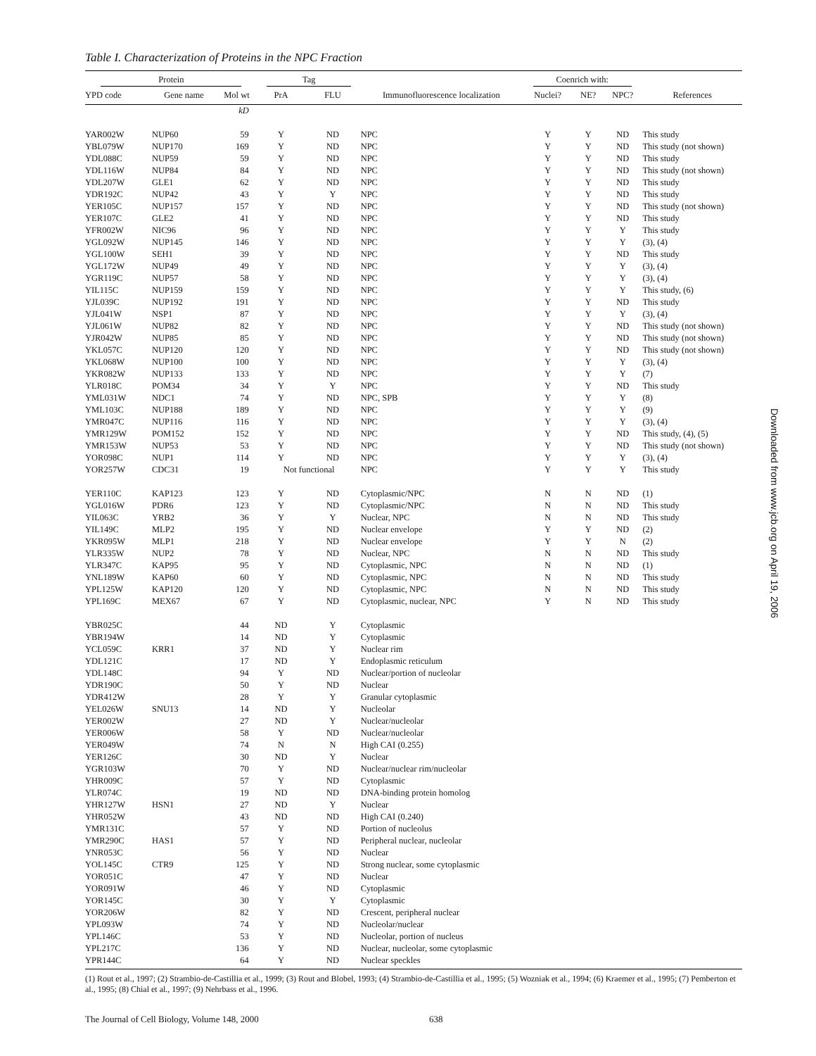Table I. Characterization of Proteins in the NPC Fraction
| Protein | | | Tag | | | Coenrich with: | | | |
| --- | --- | --- | --- | --- | --- | --- | --- | --- | --- |
| YPD code | Gene name | Mol wt | PrA | FLU | Immunofluorescence localization | Nuclei? | NE? | NPC? | References |
| | | kD | | | | | | | |
| YAR002W | NUP60 | 59 | Y | ND | NPC | Y | Y | ND | This study |
| YBL079W | NUP170 | 169 | Y | ND | NPC | Y | Y | ND | This study (not shown) |
| YDL088C | NUP59 | 59 | Y | ND | NPC | Y | Y | ND | This study |
| YDL116W | NUP84 | 84 | Y | ND | NPC | Y | Y | ND | This study (not shown) |
| YDL207W | GLE1 | 62 | Y | ND | NPC | Y | Y | ND | This study |
| YDR192C | NUP42 | 43 | Y | Y | NPC | Y | Y | ND | This study |
| YER105C | NUP157 | 157 | Y | ND | NPC | Y | Y | ND | This study (not shown) |
| YER107C | GLE2 | 41 | Y | ND | NPC | Y | Y | ND | This study |
| YFR002W | NIC96 | 96 | Y | ND | NPC | Y | Y | Y | This study |
| YGL092W | NUP145 | 146 | Y | ND | NPC | Y | Y | Y | (3), (4) |
| YGL100W | SEH1 | 39 | Y | ND | NPC | Y | Y | ND | This study |
| YGL172W | NUP49 | 49 | Y | ND | NPC | Y | Y | Y | (3), (4) |
| YGR119C | NUP57 | 58 | Y | ND | NPC | Y | Y | Y | (3), (4) |
| YIL115C | NUP159 | 159 | Y | ND | NPC | Y | Y | Y | This study, (6) |
| YJL039C | NUP192 | 191 | Y | ND | NPC | Y | Y | ND | This study |
| YJL041W | NSP1 | 87 | Y | ND | NPC | Y | Y | Y | (3), (4) |
| YJL061W | NUP82 | 82 | Y | ND | NPC | Y | Y | ND | This study (not shown) |
| YJR042W | NUP85 | 85 | Y | ND | NPC | Y | Y | ND | This study (not shown) |
| YKL057C | NUP120 | 120 | Y | ND | NPC | Y | Y | ND | This study (not shown) |
| YKL068W | NUP100 | 100 | Y | ND | NPC | Y | Y | Y | (3), (4) |
| YKR082W | NUP133 | 133 | Y | ND | NPC | Y | Y | Y | (7) |
| YLR018C | POM34 | 34 | Y | Y | NPC | Y | Y | ND | This study |
| YML031W | NDC1 | 74 | Y | ND | NPC, SPB | Y | Y | Y | (8) |
| YML103C | NUP188 | 189 | Y | ND | NPC | Y | Y | Y | (9) |
| YMR047C | NUP116 | 116 | Y | ND | NPC | Y | Y | Y | (3), (4) |
| YMR129W | POM152 | 152 | Y | ND | NPC | Y | Y | ND | This study, (4), (5) |
| YMR153W | NUP53 | 53 | Y | ND | NPC | Y | Y | ND | This study (not shown) |
| YOR098C | NUP1 | 114 | Y | ND | NPC | Y | Y | Y | (3), (4) |
| YOR257W | CDC31 | 19 | Not functional | | NPC | Y | Y | Y | This study |
| YER110C | KAP123 | 123 | Y | ND | Cytoplasmic/NPC | N | N | ND | (1) |
| YGL016W | PDR6 | 123 | Y | ND | Cytoplasmic/NPC | N | N | ND | This study |
| YIL063C | YRB2 | 36 | Y | Y | Nuclear, NPC | N | N | ND | This study |
| YIL149C | MLP2 | 195 | Y | ND | Nuclear envelope | Y | Y | ND | (2) |
| YKR095W | MLP1 | 218 | Y | ND | Nuclear envelope | Y | Y | N | (2) |
| YLR335W | NUP2 | 78 | Y | ND | Nuclear, NPC | N | N | ND | This study |
| YLR347C | KAP95 | 95 | Y | ND | Cytoplasmic, NPC | N | N | ND | (1) |
| YNL189W | KAP60 | 60 | Y | ND | Cytoplasmic, NPC | N | N | ND | This study |
| YPL125W | KAP120 | 120 | Y | ND | Cytoplasmic, NPC | N | N | ND | This study |
| YPL169C | MEX67 | 67 | Y | ND | Cytoplasmic, nuclear, NPC | Y | N | ND | This study |
| YBR025C | | 44 | ND | Y | Cytoplasmic | | | | |
| YBR194W | | 14 | ND | Y | Cytoplasmic | | | | |
| YCL059C | KRR1 | 37 | ND | Y | Nuclear rim | | | | |
| YDL121C | | 17 | ND | Y | Endoplasmic reticulum | | | | |
| YDL148C | | 94 | Y | ND | Nuclear/portion of nucleolar | | | | |
| YDR190C | | 50 | Y | ND | Nuclear | | | | |
| YDR412W | | 28 | Y | Y | Granular cytoplasmic | | | | |
| YEL026W | SNU13 | 14 | ND | Y | Nucleolar | | | | |
| YER002W | | 27 | ND | Y | Nuclear/nucleolar | | | | |
| YER006W | | 58 | Y | ND | Nuclear/nucleolar | | | | |
| YER049W | | 74 | N | N | High CAI (0.255) | | | | |
| YER126C | | 30 | ND | Y | Nuclear | | | | |
| YGR103W | | 70 | Y | ND | Nuclear/nuclear rim/nucleolar | | | | |
| YHR009C | | 57 | Y | ND | Cytoplasmic | | | | |
| YLR074C | | 19 | ND | ND | DNA-binding protein homolog | | | | |
| YHR127W | HSN1 | 27 | ND | Y | Nuclear | | | | |
| YHR052W | | 43 | ND | ND | High CAI (0.240) | | | | |
| YMR131C | | 57 | Y | ND | Portion of nucleolus | | | | |
| YMR290C | HAS1 | 57 | Y | ND | Peripheral nuclear, nucleolar | | | | |
| YNR053C | | 56 | Y | ND | Nuclear | | | | |
| YOL145C | CTR9 | 125 | Y | ND | Strong nuclear, some cytoplasmic | | | | |
| YOR051C | | 47 | Y | ND | Nuclear | | | | |
| YOR091W | | 46 | Y | ND | Cytoplasmic | | | | |
| YOR145C | | 30 | Y | Y | Cytoplasmic | | | | |
| YOR206W | | 82 | Y | ND | Crescent, peripheral nuclear | | | | |
| YPL093W | | 74 | Y | ND | Nucleolar/nuclear | | | | |
| YPL146C | | 53 | Y | ND | Nucleolar, portion of nucleus | | | | |
| YPL217C | | 136 | Y | ND | Nuclear, nucleolar, some cytoplasmic | | | | |
| YPR144C | | 64 | Y | ND | Nuclear speckles | | | | |
(1) Rout et al., 1997; (2) Strambio-de-Castillia et al., 1999; (3) Rout and Blobel, 1993; (4) Strambio-de-Castillia et al., 1995; (5) Wozniak et al., 1994; (6) Kraemer et al., 1995; (7) Pemberton et al., 1995; (8) Chial et al., 1997; (9) Nehrbass et al., 1996.
The Journal of Cell Biology, Volume 148, 2000
638
Downloaded from www.jcb.org on April 19, 2006